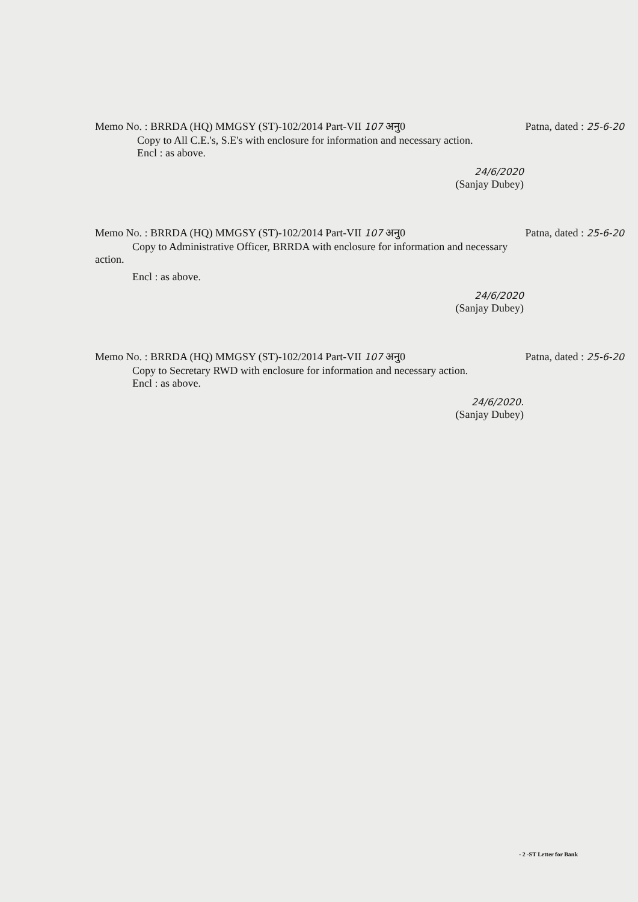Memo No. : BRRDA (HQ) MMGSY (ST)-102/2014 Part-VII 107 अनु0 Patna, dated : 25-6-20
Copy to All C.E.'s, S.E's with enclosure for information and necessary action.
Encl : as above.
24/6/2020
(Sanjay Dubey)
Memo No. : BRRDA (HQ) MMGSY (ST)-102/2014 Part-VII 107 अनु0 Patna, dated : 25-6-20
Copy to Administrative Officer, BRRDA with enclosure for information and necessary
action.
Encl : as above.
24/6/2020
(Sanjay Dubey)
Memo No. : BRRDA (HQ) MMGSY (ST)-102/2014 Part-VII 107 अनु0 Patna, dated : 25-6-20
Copy to Secretary RWD with enclosure for information and necessary action.
Encl : as above.
24/6/2020.
(Sanjay Dubey)
- 2 -ST Letter for Bank